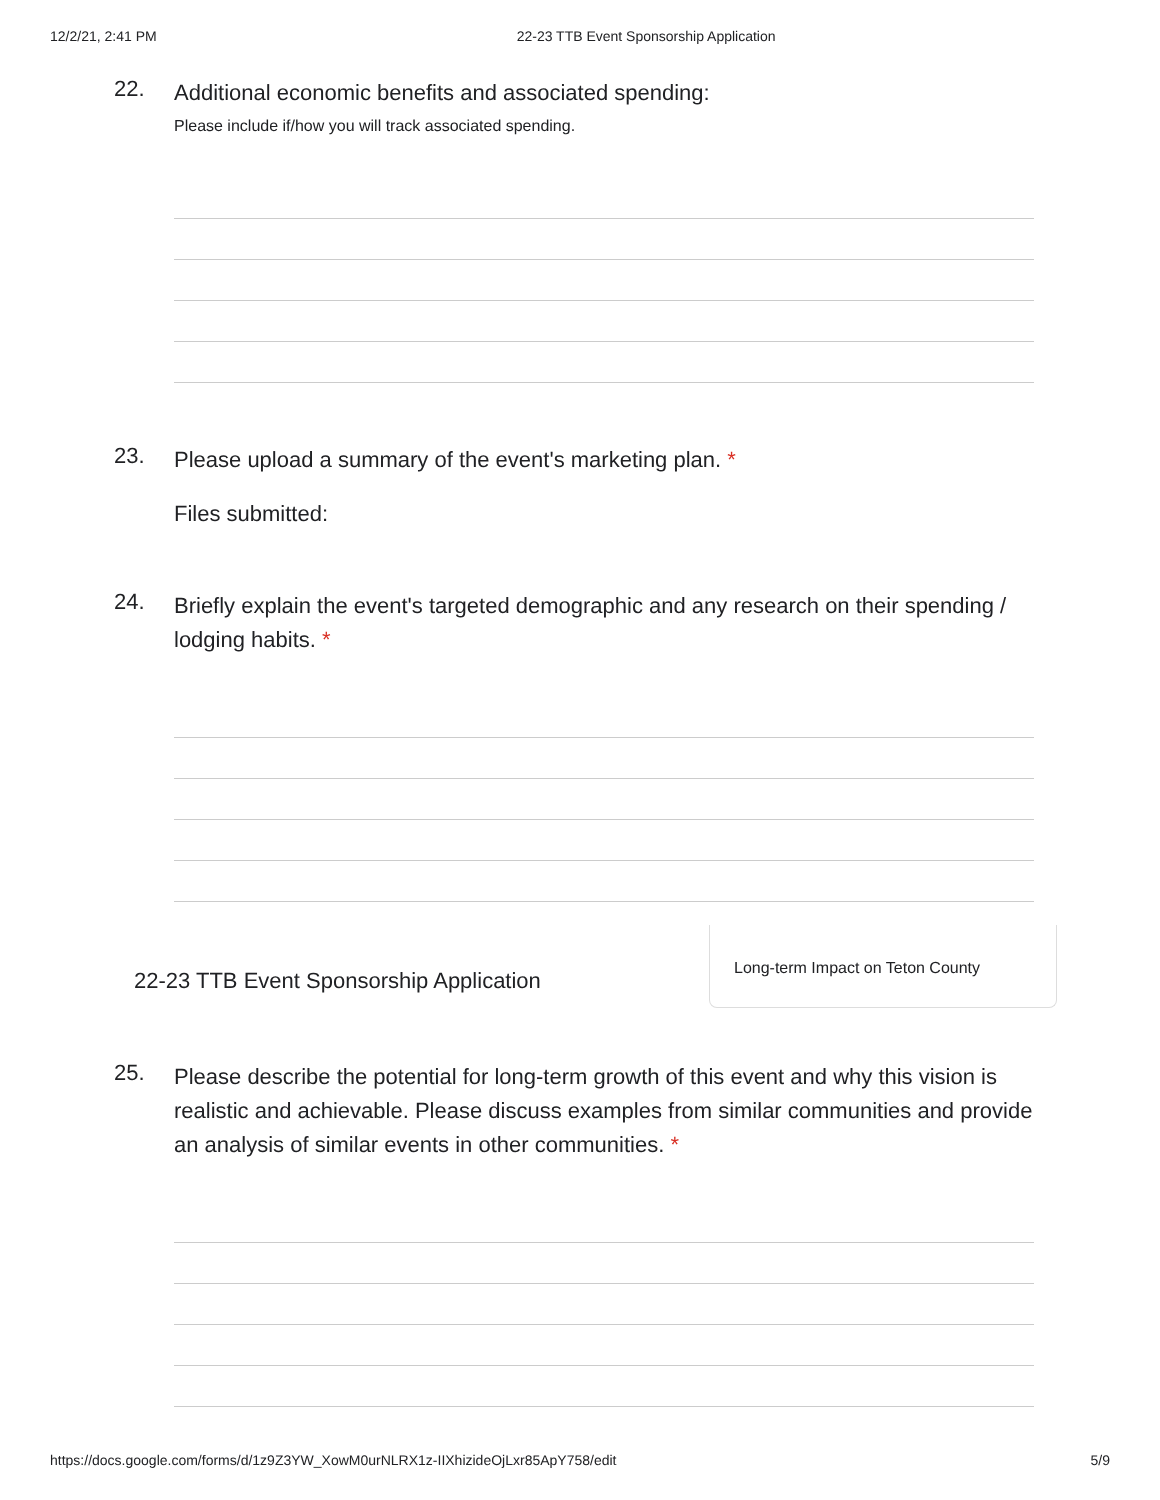12/2/21, 2:41 PM 22-23 TTB Event Sponsorship Application
22.
Additional economic benefits and associated spending:
Please include if/how you will track associated spending.
23.
Please upload a summary of the event's marketing plan. *
Files submitted:
24.
Briefly explain the event's targeted demographic and any research on their spending / lodging habits. *
22-23 TTB Event Sponsorship Application
Long-term Impact on Teton County
25.
Please describe the potential for long-term growth of this event and why this vision is realistic and achievable. Please discuss examples from similar communities and provide an analysis of similar events in other communities. *
https://docs.google.com/forms/d/1z9Z3YW_XowM0urNLRX1z-IIXhizideOjLxr85ApY758/edit 5/9